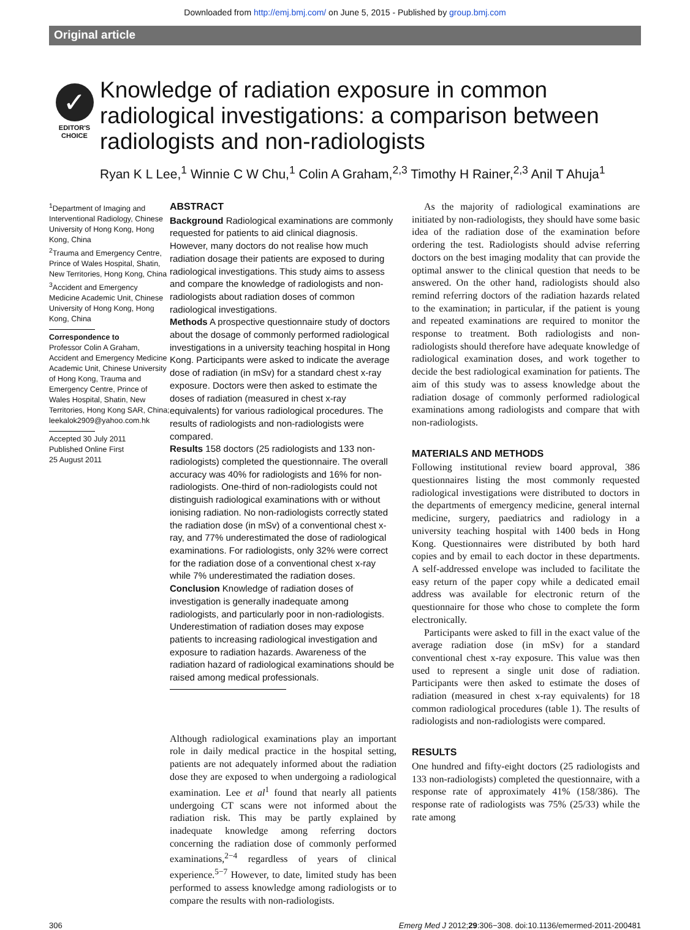Downloaded from http://emj.bmj.com/ on June 5, 2015 - Published by group.bmj.com
Original article
✓
EDITOR'S
CHOICE
Knowledge of radiation exposure in common radiological investigations: a comparison between radiologists and non-radiologists
Ryan K L Lee,<sup>1</sup> Winnie C W Chu,<sup>1</sup> Colin A Graham,<sup>2,3</sup> Timothy H Rainer,<sup>2,3</sup> Anil T Ahuja<sup>1</sup>
<sup>1</sup> Department of Imaging and Interventional Radiology, Chinese University of Hong Kong, Hong Kong, China
<sup>2</sup> Trauma and Emergency Centre, Prince of Wales Hospital, Shatin, New Territories, Hong Kong, China
<sup>3</sup> Accident and Emergency Medicine Academic Unit, Chinese University of Hong Kong, Hong Kong, China
Correspondence to
Professor Colin A Graham, Accident and Emergency Medicine Academic Unit, Chinese University of Hong Kong, Trauma and Emergency Centre, Prince of Wales Hospital, Shatin, New Territories, Hong Kong SAR, China; leekalok2909@yahoo.com.hk
Accepted 30 July 2011
Published Online First
25 August 2011
ABSTRACT
Background Radiological examinations are commonly requested for patients to aid clinical diagnosis. However, many doctors do not realise how much radiation dosage their patients are exposed to during radiological investigations. This study aims to assess and compare the knowledge of radiologists and non-radiologists about radiation doses of common radiological investigations.
Methods A prospective questionnaire study of doctors about the dosage of commonly performed radiological investigations in a university teaching hospital in Hong Kong. Participants were asked to indicate the average dose of radiation (in mSv) for a standard chest x-ray exposure. Doctors were then asked to estimate the doses of radiation (measured in chest x-ray equivalents) for various radiological procedures. The results of radiologists and non-radiologists were compared.
Results 158 doctors (25 radiologists and 133 non-radiologists) completed the questionnaire. The overall accuracy was 40% for radiologists and 16% for non-radiologists. One-third of non-radiologists could not distinguish radiological examinations with or without ionising radiation. No non-radiologists correctly stated the radiation dose (in mSv) of a conventional chest x-ray, and 77% underestimated the dose of radiological examinations. For radiologists, only 32% were correct for the radiation dose of a conventional chest x-ray while 7% underestimated the radiation doses.
Conclusion Knowledge of radiation doses of investigation is generally inadequate among radiologists, and particularly poor in non-radiologists. Underestimation of radiation doses may expose patients to increasing radiological investigation and exposure to radiation hazards. Awareness of the radiation hazard of radiological examinations should be raised among medical professionals.
Although radiological examinations play an important role in daily medical practice in the hospital setting, patients are not adequately informed about the radiation dose they are exposed to when undergoing a radiological examination. Lee et al<sup>1</sup> found that nearly all patients undergoing CT scans were not informed about the radiation risk. This may be partly explained by inadequate knowledge among referring doctors concerning the radiation dose of commonly performed examinations,<sup>2−4</sup> regardless of years of clinical experience.<sup>5−7</sup> However, to date, limited study has been performed to assess knowledge among radiologists or to compare the results with non-radiologists.
As the majority of radiological examinations are initiated by non-radiologists, they should have some basic idea of the radiation dose of the examination before ordering the test. Radiologists should advise referring doctors on the best imaging modality that can provide the optimal answer to the clinical question that needs to be answered. On the other hand, radiologists should also remind referring doctors of the radiation hazards related to the examination; in particular, if the patient is young and repeated examinations are required to monitor the response to treatment. Both radiologists and non-radiologists should therefore have adequate knowledge of radiological examination doses, and work together to decide the best radiological examination for patients. The aim of this study was to assess knowledge about the radiation dosage of commonly performed radiological examinations among radiologists and compare that with non-radiologists.
MATERIALS AND METHODS
Following institutional review board approval, 386 questionnaires listing the most commonly requested radiological investigations were distributed to doctors in the departments of emergency medicine, general internal medicine, surgery, paediatrics and radiology in a university teaching hospital with 1400 beds in Hong Kong. Questionnaires were distributed by both hard copies and by email to each doctor in these departments. A self-addressed envelope was included to facilitate the easy return of the paper copy while a dedicated email address was available for electronic return of the questionnaire for those who chose to complete the form electronically.
Participants were asked to fill in the exact value of the average radiation dose (in mSv) for a standard conventional chest x-ray exposure. This value was then used to represent a single unit dose of radiation. Participants were then asked to estimate the doses of radiation (measured in chest x-ray equivalents) for 18 common radiological procedures (table 1). The results of radiologists and non-radiologists were compared.
RESULTS
One hundred and fifty-eight doctors (25 radiologists and 133 non-radiologists) completed the questionnaire, with a response rate of approximately 41% (158/386). The response rate of radiologists was 75% (25/33) while the rate among
306 Emerg Med J 2012;29:306−308. doi:10.1136/emermed-2011-200481